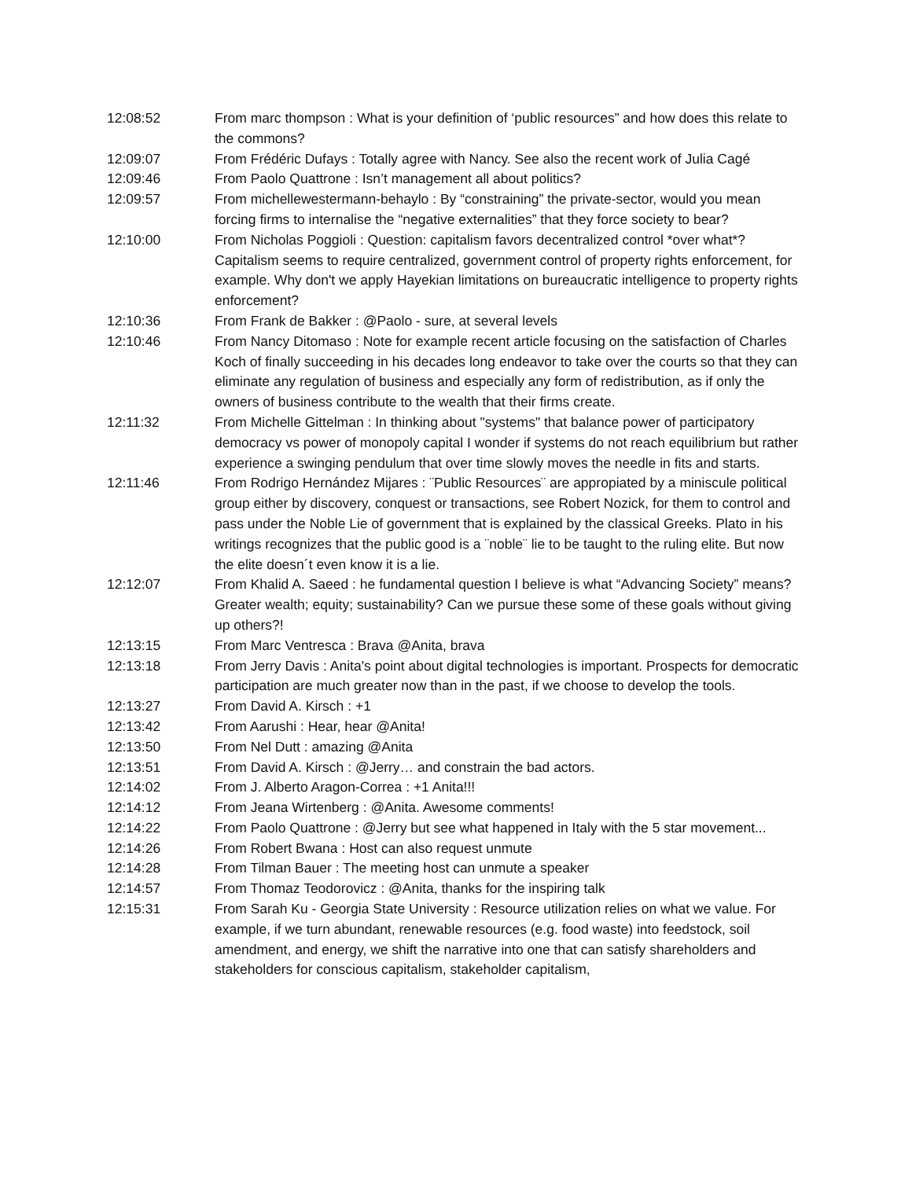12:08:52 From marc thompson : What is your definition of ‘public resources” and how does this relate to the commons?
12:09:07 From Frédéric Dufays : Totally agree with Nancy. See also the recent work of Julia Cagé
12:09:46 From Paolo Quattrone : Isn’t management all about politics?
12:09:57 From michellewestermann-behaylo : By “constraining” the private-sector, would you mean forcing firms to internalise the “negative externalities” that they force society to bear?
12:10:00 From Nicholas Poggioli : Question: capitalism favors decentralized control *over what*? Capitalism seems to require centralized, government control of property rights enforcement, for example. Why don't we apply Hayekian limitations on bureaucratic intelligence to property rights enforcement?
12:10:36 From Frank de Bakker : @Paolo - sure, at several levels
12:10:46 From Nancy Ditomaso : Note for example recent article focusing on the satisfaction of Charles Koch of finally succeeding in his decades long endeavor to take over the courts so that they can eliminate any regulation of business and especially any form of redistribution, as if only the owners of business contribute to the wealth that their firms create.
12:11:32 From Michelle Gittelman : In thinking about "systems" that balance power of participatory democracy vs power of monopoly capital I wonder if systems do not reach equilibrium but rather experience a swinging pendulum that over time slowly moves the needle in fits and starts.
12:11:46 From Rodrigo Hernández Mijares : ¨Public Resources¨ are appropiated by a miniscule political group either by discovery, conquest or transactions, see Robert Nozick, for them to control and pass under the Noble Lie of government that is explained by the classical Greeks. Plato in his writings recognizes that the public good is a ¨noble¨ lie to be taught to the ruling elite. But now the elite doesn´t even know it is a lie.
12:12:07 From Khalid A. Saeed : he fundamental question I believe is what “Advancing Society” means? Greater wealth; equity; sustainability? Can we pursue these some of these goals without giving up others?!
12:13:15 From Marc Ventresca : Brava @Anita, brava
12:13:18 From Jerry Davis : Anita's point about digital technologies is important. Prospects for democratic participation are much greater now than in the past, if we choose to develop the tools.
12:13:27 From David A. Kirsch : +1
12:13:42 From Aarushi : Hear, hear @Anita!
12:13:50 From Nel Dutt : amazing @Anita
12:13:51 From David A. Kirsch : @Jerry… and constrain the bad actors.
12:14:02 From J. Alberto Aragon-Correa : +1 Anita!!!
12:14:12 From Jeana Wirtenberg : @Anita. Awesome comments!
12:14:22 From Paolo Quattrone : @Jerry but see what happened in Italy with the 5 star movement...
12:14:26 From Robert Bwana : Host can also request unmute
12:14:28 From Tilman Bauer : The meeting host can unmute a speaker
12:14:57 From Thomaz Teodorovicz : @Anita, thanks for the inspiring talk
12:15:31 From Sarah Ku - Georgia State University : Resource utilization relies on what we value. For example, if we turn abundant, renewable resources (e.g. food waste) into feedstock, soil amendment, and energy, we shift the narrative into one that can satisfy shareholders and stakeholders for conscious capitalism, stakeholder capitalism,